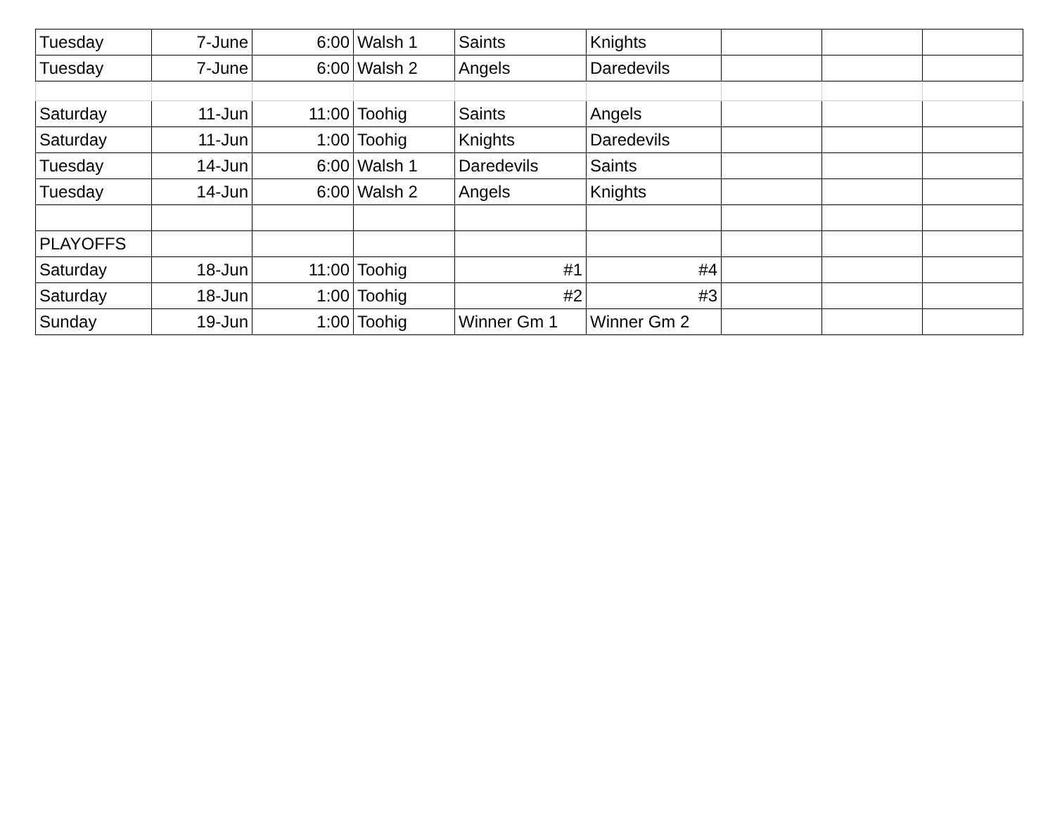| Tuesday | 7-June | 6:00 | Walsh 1 | Saints | Knights | | | |
| Tuesday | 7-June | 6:00 | Walsh 2 | Angels | Daredevils | | | |
| Saturday | 11-Jun | 11:00 | Toohig | Saints | Angels | | | |
| Saturday | 11-Jun | 1:00 | Toohig | Knights | Daredevils | | | |
| Tuesday | 14-Jun | 6:00 | Walsh 1 | Daredevils | Saints | | | |
| Tuesday | 14-Jun | 6:00 | Walsh 2 | Angels | Knights | | | |
| PLAYOFFS | | | | | | | | |
| Saturday | 18-Jun | 11:00 | Toohig | #1 | #4 | | | |
| Saturday | 18-Jun | 1:00 | Toohig | #2 | #3 | | | |
| Sunday | 19-Jun | 1:00 | Toohig | Winner Gm 1 | Winner Gm 2 | | | |